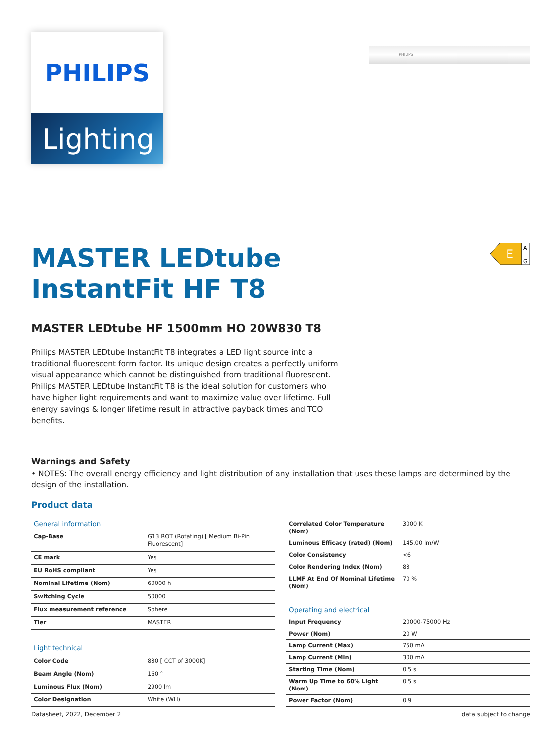PHILIPS
Lighting
PHILIPS
MASTER LEDtube
InstantFit HF T8
E
A
G
MASTER LEDtube HF 1500mm HO 20W830 T8
Philips MASTER LEDtube InstantFit T8 integrates a LED light source into a traditional fluorescent form factor. Its unique design creates a perfectly uniform visual appearance which cannot be distinguished from traditional fluorescent. Philips MASTER LEDtube InstantFit T8 is the ideal solution for customers who have higher light requirements and want to maximize value over lifetime. Full energy savings & longer lifetime result in attractive payback times and TCO benefits.
Warnings and Safety
• NOTES: The overall energy efficiency and light distribution of any installation that uses these lamps are determined by the design of the installation.
Product data
| General information | |
| Cap-Base | G13 ROT (Rotating) [ Medium Bi-Pin Fluorescent] |
| CE mark | Yes |
| EU RoHS compliant | Yes |
| Nominal Lifetime (Nom) | 60000 h |
| Switching Cycle | 50000 |
| Flux measurement reference | Sphere |
| Tier | MASTER |
| Light technical | |
| Color Code | 830 [ CCT of 3000K] |
| Beam Angle (Nom) | 160 ° |
| Luminous Flux (Nom) | 2900 lm |
| Color Designation | White (WH) |
| Correlated Color Temperature (Nom) | 3000 K |
| Luminous Efficacy (rated) (Nom) | 145.00 lm/W |
| Color Consistency | <6 |
| Color Rendering Index (Nom) | 83 |
| LLMF At End Of Nominal Lifetime (Nom) | 70 % |
| Operating and electrical | |
| Input Frequency | 20000-75000 Hz |
| Power (Nom) | 20 W |
| Lamp Current (Max) | 750 mA |
| Lamp Current (Min) | 300 mA |
| Starting Time (Nom) | 0.5 s |
| Warm Up Time to 60% Light (Nom) | 0.5 s |
| Power Factor (Nom) | 0.9 |
Datasheet, 2022, December 2 data subject to change